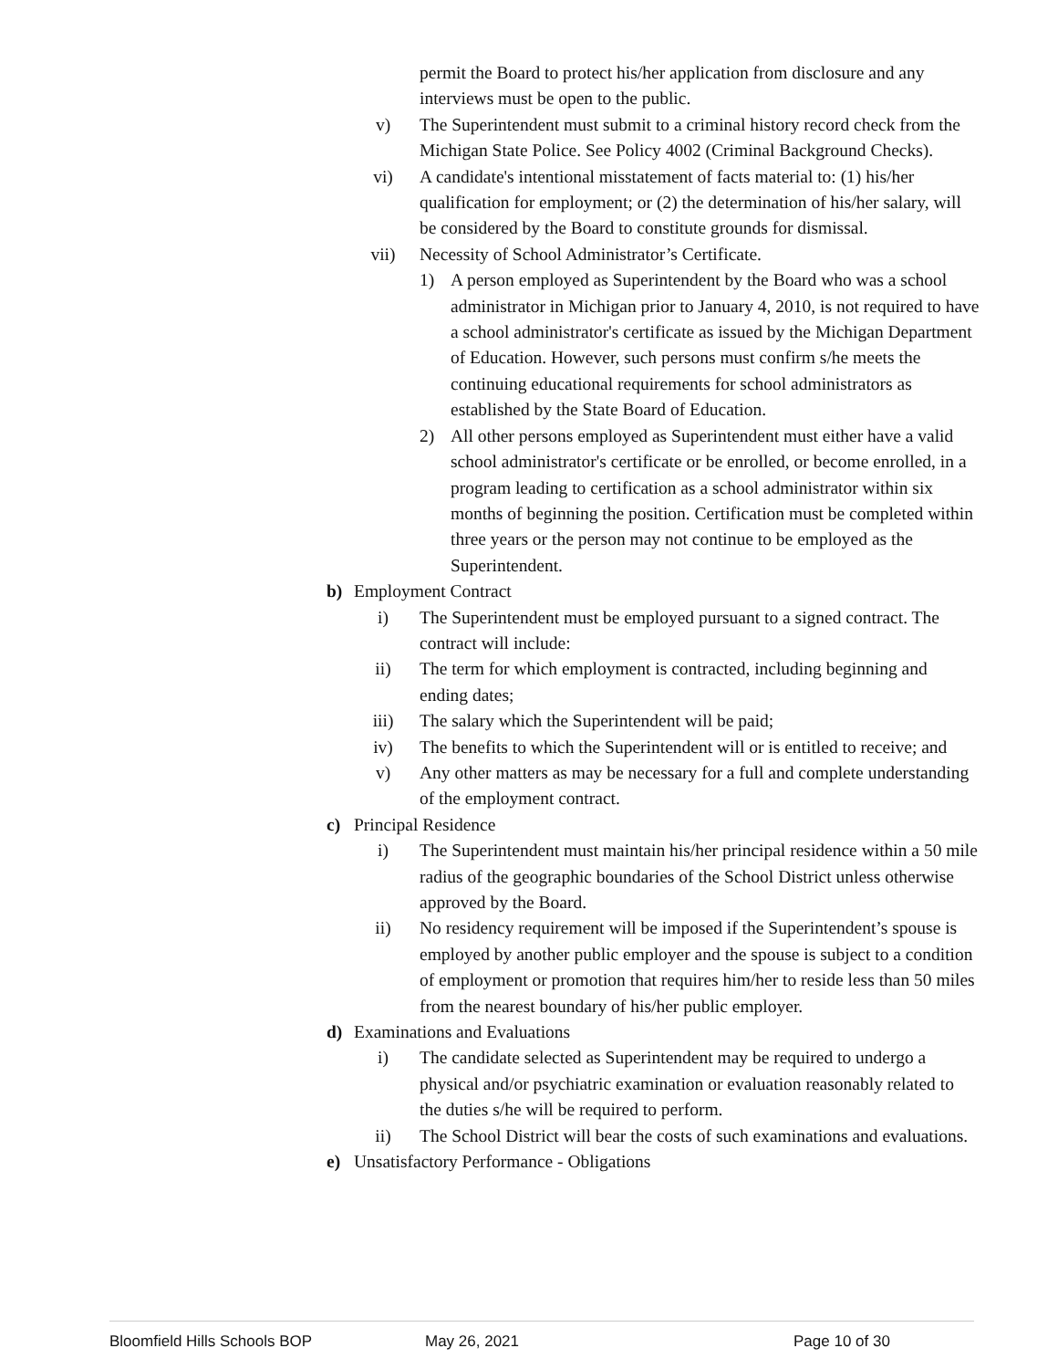permit the Board to protect his/her application from disclosure and any interviews must be open to the public.
v) The Superintendent must submit to a criminal history record check from the Michigan State Police. See Policy 4002 (Criminal Background Checks).
vi) A candidate's intentional misstatement of facts material to: (1) his/her qualification for employment; or (2) the determination of his/her salary, will be considered by the Board to constitute grounds for dismissal.
vii) Necessity of School Administrator’s Certificate.
1) A person employed as Superintendent by the Board who was a school administrator in Michigan prior to January 4, 2010, is not required to have a school administrator's certificate as issued by the Michigan Department of Education. However, such persons must confirm s/he meets the continuing educational requirements for school administrators as established by the State Board of Education.
2) All other persons employed as Superintendent must either have a valid school administrator's certificate or be enrolled, or become enrolled, in a program leading to certification as a school administrator within six months of beginning the position. Certification must be completed within three years or the person may not continue to be employed as the Superintendent.
b) Employment Contract
i) The Superintendent must be employed pursuant to a signed contract. The contract will include:
ii) The term for which employment is contracted, including beginning and ending dates;
iii) The salary which the Superintendent will be paid;
iv) The benefits to which the Superintendent will or is entitled to receive; and
v) Any other matters as may be necessary for a full and complete understanding of the employment contract.
c) Principal Residence
i) The Superintendent must maintain his/her principal residence within a 50 mile radius of the geographic boundaries of the School District unless otherwise approved by the Board.
ii) No residency requirement will be imposed if the Superintendent’s spouse is employed by another public employer and the spouse is subject to a condition of employment or promotion that requires him/her to reside less than 50 miles from the nearest boundary of his/her public employer.
d) Examinations and Evaluations
i) The candidate selected as Superintendent may be required to undergo a physical and/or psychiatric examination or evaluation reasonably related to the duties s/he will be required to perform.
ii) The School District will bear the costs of such examinations and evaluations.
e) Unsatisfactory Performance - Obligations
Bloomfield Hills Schools BOP May 26, 2021 Page 10 of 30